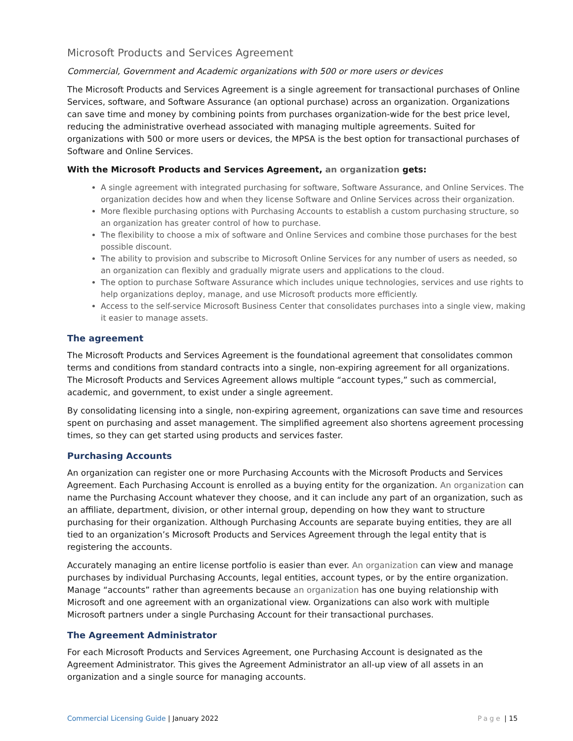Microsoft Products and Services Agreement
Commercial, Government and Academic organizations with 500 or more users or devices
The Microsoft Products and Services Agreement is a single agreement for transactional purchases of Online Services, software, and Software Assurance (an optional purchase) across an organization. Organizations can save time and money by combining points from purchases organization-wide for the best price level, reducing the administrative overhead associated with managing multiple agreements. Suited for organizations with 500 or more users or devices, the MPSA is the best option for transactional purchases of Software and Online Services.
With the Microsoft Products and Services Agreement, an organization gets:
A single agreement with integrated purchasing for software, Software Assurance, and Online Services. The organization decides how and when they license Software and Online Services across their organization.
More flexible purchasing options with Purchasing Accounts to establish a custom purchasing structure, so an organization has greater control of how to purchase.
The flexibility to choose a mix of software and Online Services and combine those purchases for the best possible discount.
The ability to provision and subscribe to Microsoft Online Services for any number of users as needed, so an organization can flexibly and gradually migrate users and applications to the cloud.
The option to purchase Software Assurance which includes unique technologies, services and use rights to help organizations deploy, manage, and use Microsoft products more efficiently.
Access to the self-service Microsoft Business Center that consolidates purchases into a single view, making it easier to manage assets.
The agreement
The Microsoft Products and Services Agreement is the foundational agreement that consolidates common terms and conditions from standard contracts into a single, non-expiring agreement for all organizations. The Microsoft Products and Services Agreement allows multiple “account types,” such as commercial, academic, and government, to exist under a single agreement.
By consolidating licensing into a single, non-expiring agreement, organizations can save time and resources spent on purchasing and asset management. The simplified agreement also shortens agreement processing times, so they can get started using products and services faster.
Purchasing Accounts
An organization can register one or more Purchasing Accounts with the Microsoft Products and Services Agreement. Each Purchasing Account is enrolled as a buying entity for the organization. An organization can name the Purchasing Account whatever they choose, and it can include any part of an organization, such as an affiliate, department, division, or other internal group, depending on how they want to structure purchasing for their organization. Although Purchasing Accounts are separate buying entities, they are all tied to an organization’s Microsoft Products and Services Agreement through the legal entity that is registering the accounts.
Accurately managing an entire license portfolio is easier than ever. An organization can view and manage purchases by individual Purchasing Accounts, legal entities, account types, or by the entire organization. Manage “accounts” rather than agreements because an organization has one buying relationship with Microsoft and one agreement with an organizational view. Organizations can also work with multiple Microsoft partners under a single Purchasing Account for their transactional purchases.
The Agreement Administrator
For each Microsoft Products and Services Agreement, one Purchasing Account is designated as the Agreement Administrator. This gives the Agreement Administrator an all-up view of all assets in an organization and a single source for managing accounts.
Commercial Licensing Guide | January 2022 Page | 15